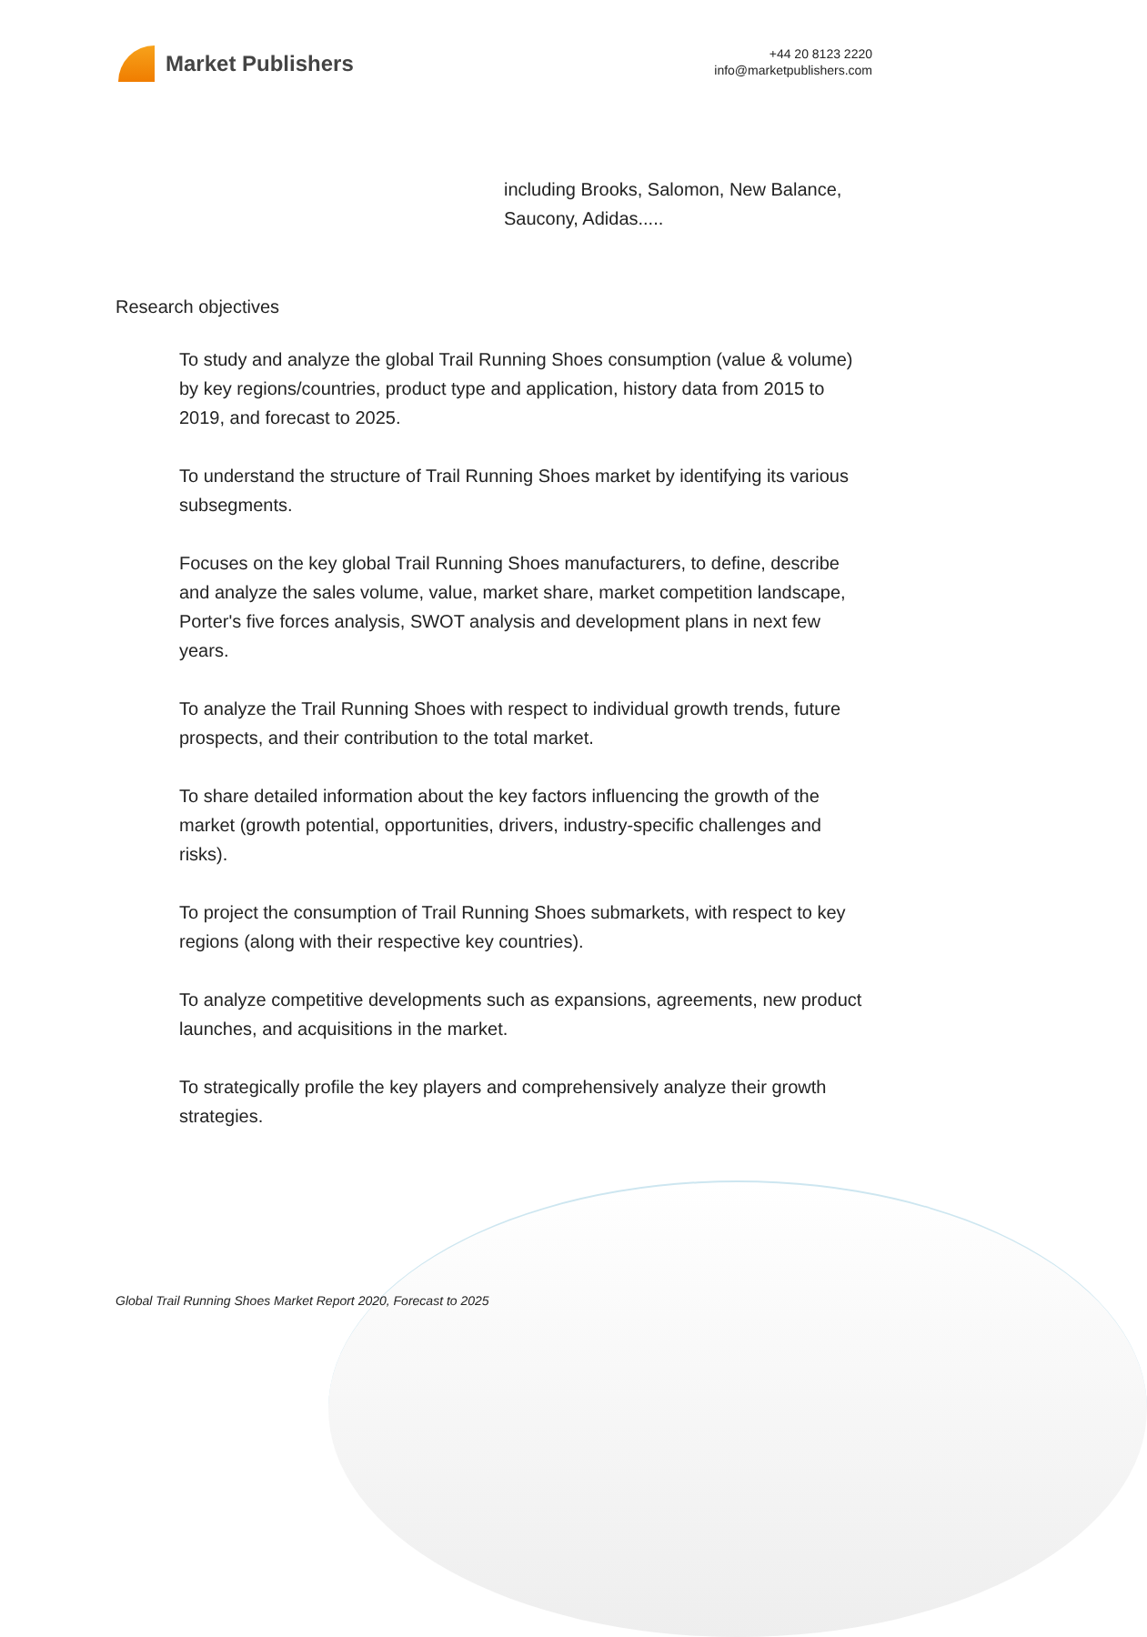Market Publishers
+44 20 8123 2220
info@marketpublishers.com
including Brooks, Salomon, New Balance, Saucony, Adidas.....
Research objectives
To study and analyze the global Trail Running Shoes consumption (value & volume) by key regions/countries, product type and application, history data from 2015 to 2019, and forecast to 2025.
To understand the structure of Trail Running Shoes market by identifying its various subsegments.
Focuses on the key global Trail Running Shoes manufacturers, to define, describe and analyze the sales volume, value, market share, market competition landscape, Porter's five forces analysis, SWOT analysis and development plans in next few years.
To analyze the Trail Running Shoes with respect to individual growth trends, future prospects, and their contribution to the total market.
To share detailed information about the key factors influencing the growth of the market (growth potential, opportunities, drivers, industry-specific challenges and risks).
To project the consumption of Trail Running Shoes submarkets, with respect to key regions (along with their respective key countries).
To analyze competitive developments such as expansions, agreements, new product launches, and acquisitions in the market.
To strategically profile the key players and comprehensively analyze their growth strategies.
Global Trail Running Shoes Market Report 2020, Forecast to 2025